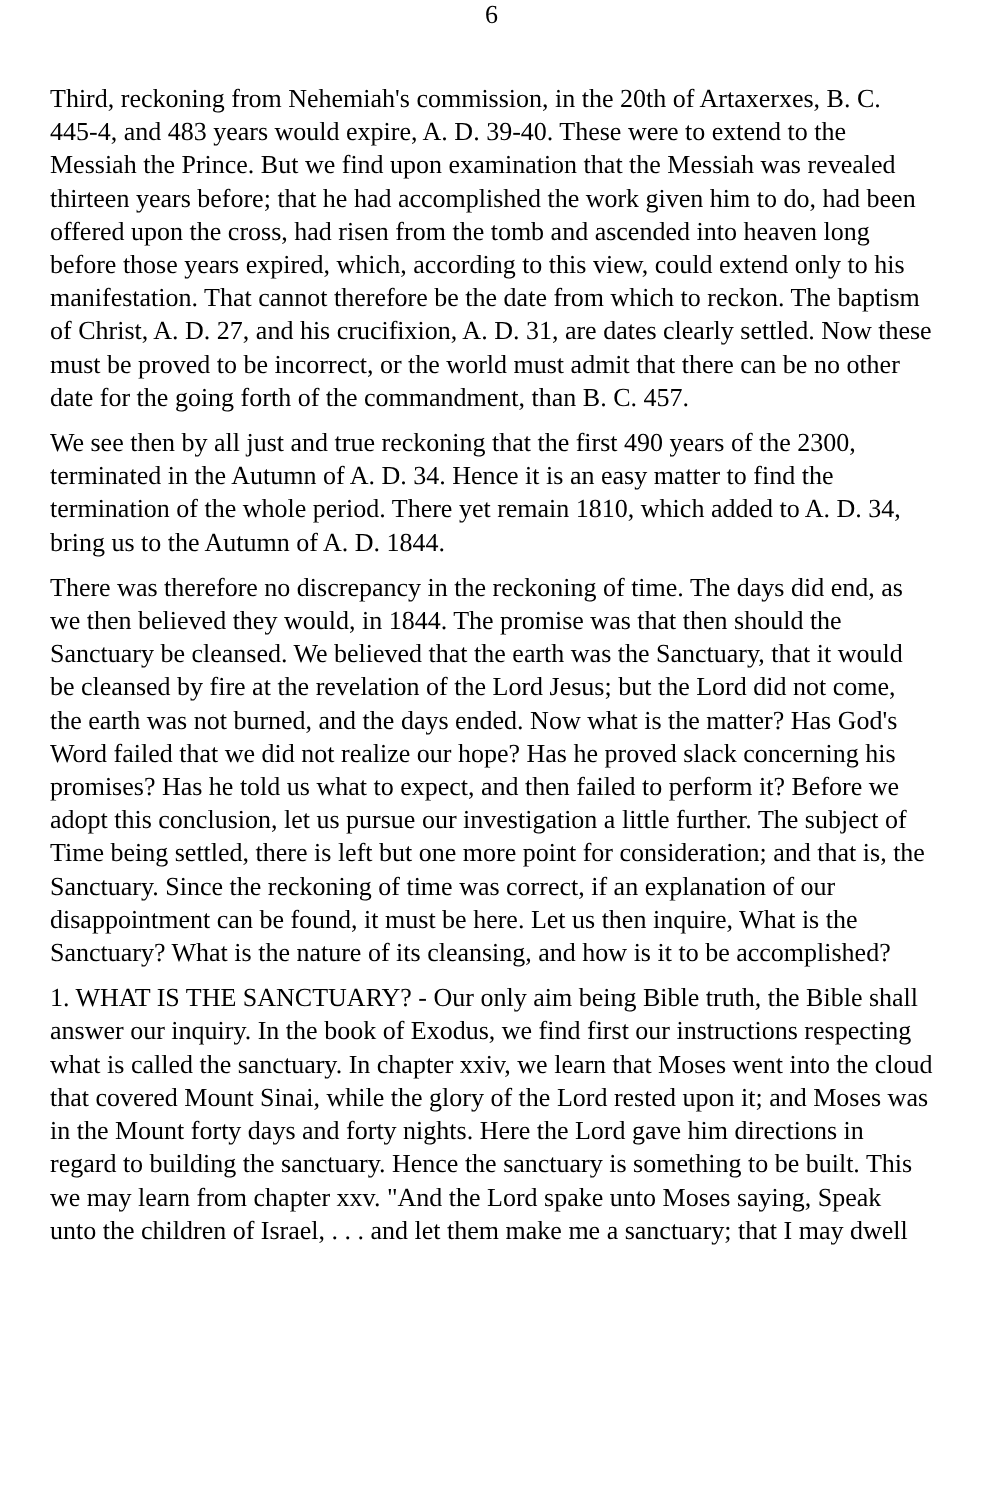6
Third, reckoning from Nehemiah's commission, in the 20th of Artaxerxes, B. C. 445-4, and 483 years would expire, A. D. 39-40. These were to extend to the Messiah the Prince. But we find upon examination that the Messiah was revealed thirteen years before; that he had accomplished the work given him to do, had been offered upon the cross, had risen from the tomb and ascended into heaven long before those years expired, which, according to this view, could extend only to his manifestation. That cannot therefore be the date from which to reckon. The baptism of Christ, A. D. 27, and his crucifixion, A. D. 31, are dates clearly settled. Now these must be proved to be incorrect, or the world must admit that there can be no other date for the going forth of the commandment, than B. C. 457.
We see then by all just and true reckoning that the first 490 years of the 2300, terminated in the Autumn of A. D. 34. Hence it is an easy matter to find the termination of the whole period. There yet remain 1810, which added to A. D. 34, bring us to the Autumn of A. D. 1844.
There was therefore no discrepancy in the reckoning of time. The days did end, as we then believed they would, in 1844. The promise was that then should the Sanctuary be cleansed. We believed that the earth was the Sanctuary, that it would be cleansed by fire at the revelation of the Lord Jesus; but the Lord did not come, the earth was not burned, and the days ended. Now what is the matter? Has God's Word failed that we did not realize our hope? Has he proved slack concerning his promises? Has he told us what to expect, and then failed to perform it? Before we adopt this conclusion, let us pursue our investigation a little further. The subject of Time being settled, there is left but one more point for consideration; and that is, the Sanctuary. Since the reckoning of time was correct, if an explanation of our disappointment can be found, it must be here. Let us then inquire, What is the Sanctuary? What is the nature of its cleansing, and how is it to be accomplished?
1. WHAT IS THE SANCTUARY? - Our only aim being Bible truth, the Bible shall answer our inquiry. In the book of Exodus, we find first our instructions respecting what is called the sanctuary. In chapter xxiv, we learn that Moses went into the cloud that covered Mount Sinai, while the glory of the Lord rested upon it; and Moses was in the Mount forty days and forty nights. Here the Lord gave him directions in regard to building the sanctuary. Hence the sanctuary is something to be built. This we may learn from chapter xxv. "And the Lord spake unto Moses saying, Speak unto the children of Israel, . . . and let them make me a sanctuary; that I may dwell